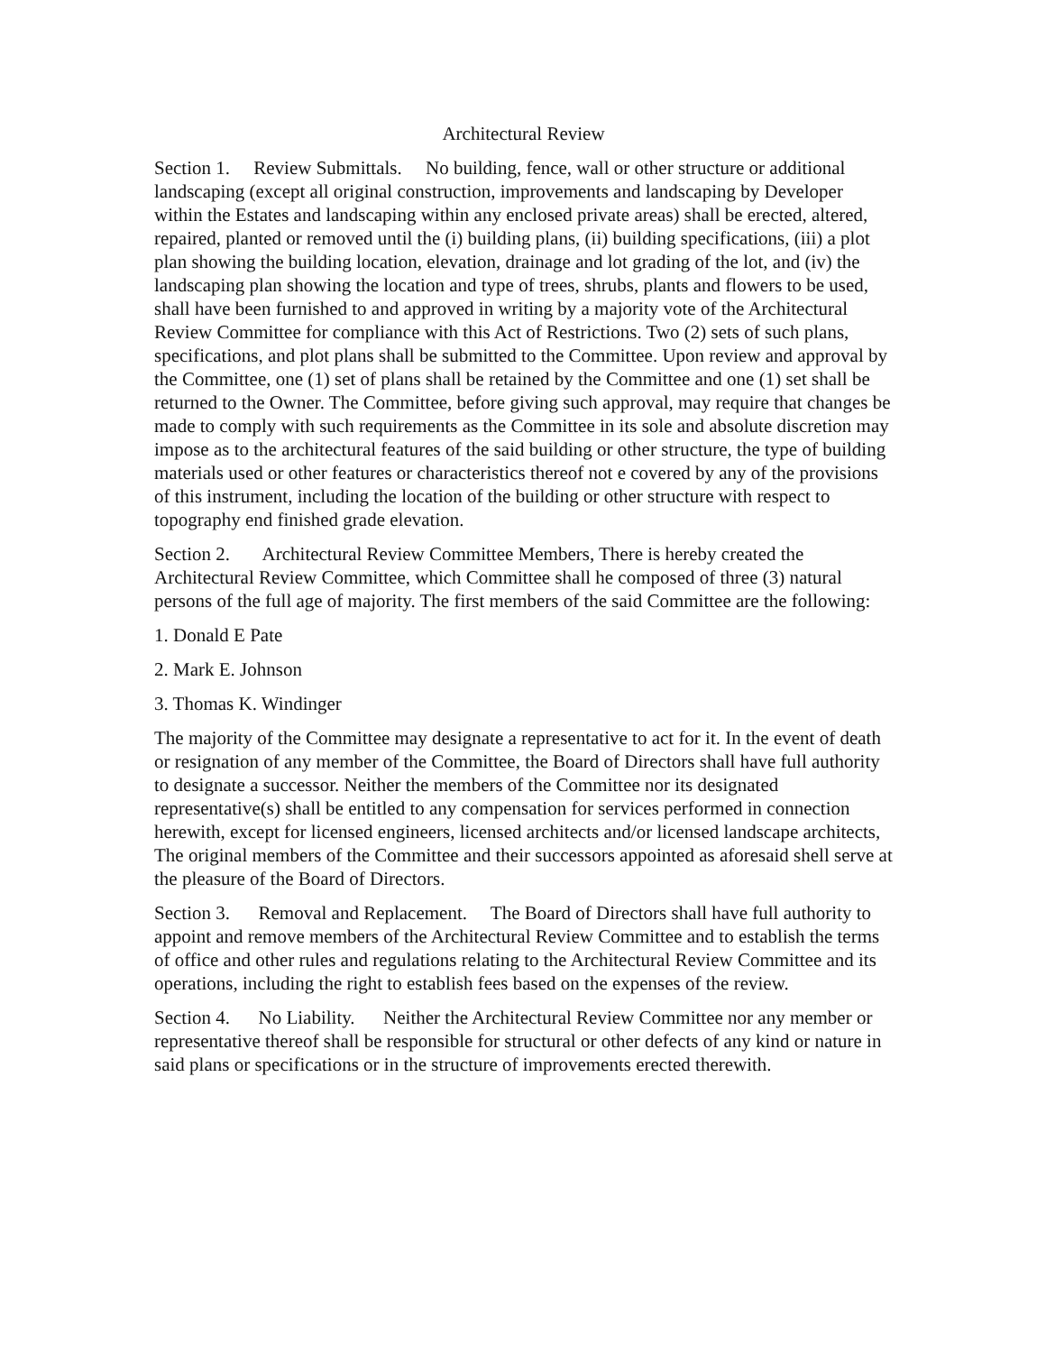Architectural Review
Section 1. Review Submittals. No building, fence, wall or other structure or additional landscaping (except all original construction, improvements and landscaping by Developer within the Estates and landscaping within any enclosed private areas) shall be erected, altered, repaired, planted or removed until the (i) building plans, (ii) building specifications, (iii) a plot plan showing the building location, elevation, drainage and lot grading of the lot, and (iv) the landscaping plan showing the location and type of trees, shrubs, plants and flowers to be used, shall have been furnished to and approved in writing by a majority vote of the Architectural Review Committee for compliance with this Act of Restrictions. Two (2) sets of such plans, specifications, and plot plans shall be submitted to the Committee. Upon review and approval by the Committee, one (1) set of plans shall be retained by the Committee and one (1) set shall be returned to the Owner. The Committee, before giving such approval, may require that changes be made to comply with such requirements as the Committee in its sole and absolute discretion may impose as to the architectural features of the said building or other structure, the type of building materials used or other features or characteristics thereof not e covered by any of the provisions of this instrument, including the location of the building or other structure with respect to topography end finished grade elevation.
Section 2. Architectural Review Committee Members, There is hereby created the Architectural Review Committee, which Committee shall he composed of three (3) natural persons of the full age of majority. The first members of the said Committee are the following:
1. Donald E Pate
2. Mark E. Johnson
3. Thomas K. Windinger
The majority of the Committee may designate a representative to act for it. In the event of death or resignation of any member of the Committee, the Board of Directors shall have full authority to designate a successor. Neither the members of the Committee nor its designated representative(s) shall be entitled to any compensation for services performed in connection herewith, except for licensed engineers, licensed architects and/or licensed landscape architects, The original members of the Committee and their successors appointed as aforesaid shell serve at the pleasure of the Board of Directors.
Section 3. Removal and Replacement. The Board of Directors shall have full authority to appoint and remove members of the Architectural Review Committee and to establish the terms of office and other rules and regulations relating to the Architectural Review Committee and its operations, including the right to establish fees based on the expenses of the review.
Section 4. No Liability. Neither the Architectural Review Committee nor any member or representative thereof shall be responsible for structural or other defects of any kind or nature in said plans or specifications or in the structure of improvements erected therewith.